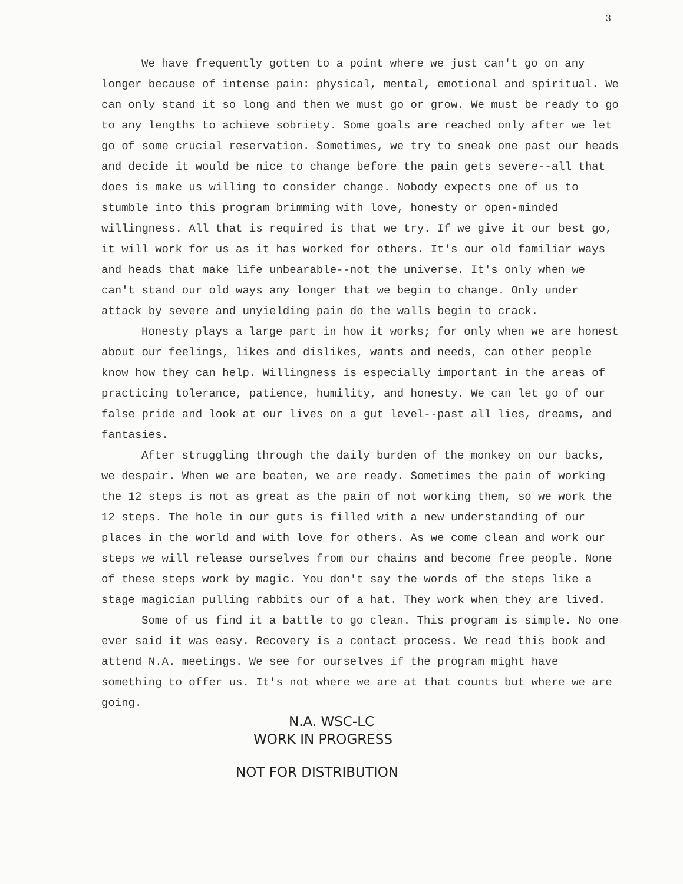3
We have frequently gotten to a point where we just can't go on any longer because of intense pain: physical, mental, emotional and spiritual. We can only stand it so long and then we must go or grow. We must be ready to go to any lengths to achieve sobriety. Some goals are reached only after we let go of some crucial reservation. Sometimes, we try to sneak one past our heads and decide it would be nice to change before the pain gets severe--all that does is make us willing to consider change. Nobody expects one of us to stumble into this program brimming with love, honesty or open-minded willingness. All that is required is that we try. If we give it our best go, it will work for us as it has worked for others. It's our old familiar ways and heads that make life unbearable--not the universe. It's only when we can't stand our old ways any longer that we begin to change. Only under attack by severe and unyielding pain do the walls begin to crack.
Honesty plays a large part in how it works; for only when we are honest about our feelings, likes and dislikes, wants and needs, can other people know how they can help. Willingness is especially important in the areas of practicing tolerance, patience, humility, and honesty. We can let go of our false pride and look at our lives on a gut level--past all lies, dreams, and fantasies.
After struggling through the daily burden of the monkey on our backs, we despair. When we are beaten, we are ready. Sometimes the pain of working the 12 steps is not as great as the pain of not working them, so we work the 12 steps. The hole in our guts is filled with a new understanding of our places in the world and with love for others. As we come clean and work our steps we will release ourselves from our chains and become free people. None of these steps work by magic. You don't say the words of the steps like a stage magician pulling rabbits our of a hat. They work when they are lived.
Some of us find it a battle to go clean. This program is simple. No one ever said it was easy. Recovery is a contact process. We read this book and attend N.A. meetings. We see for ourselves if the program might have something to offer us. It's not where we are at that counts but where we are going.
N.A. WSC-LC
WORK IN PROGRESS
NOT FOR DISTRIBUTION